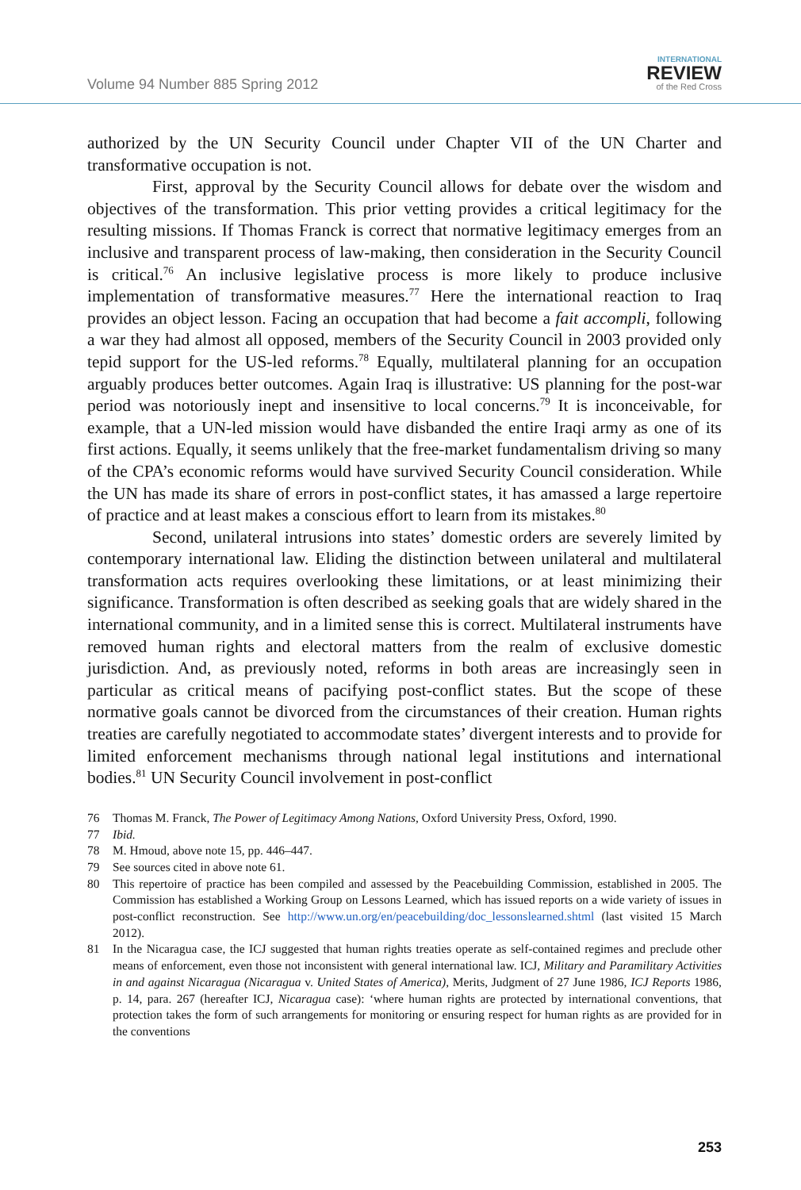Volume 94 Number 885 Spring 2012
INTERNATIONAL
REVIEW
of the Red Cross
authorized by the UN Security Council under Chapter VII of the UN Charter and transformative occupation is not.
First, approval by the Security Council allows for debate over the wisdom and objectives of the transformation. This prior vetting provides a critical legitimacy for the resulting missions. If Thomas Franck is correct that normative legitimacy emerges from an inclusive and transparent process of law-making, then consideration in the Security Council is critical.<sup>76</sup> An inclusive legislative process is more likely to produce inclusive implementation of transformative measures.<sup>77</sup> Here the international reaction to Iraq provides an object lesson. Facing an occupation that had become a fait accompli, following a war they had almost all opposed, members of the Security Council in 2003 provided only tepid support for the US-led reforms.<sup>78</sup> Equally, multilateral planning for an occupation arguably produces better outcomes. Again Iraq is illustrative: US planning for the post-war period was notoriously inept and insensitive to local concerns.<sup>79</sup> It is inconceivable, for example, that a UN-led mission would have disbanded the entire Iraqi army as one of its first actions. Equally, it seems unlikely that the free-market fundamentalism driving so many of the CPA’s economic reforms would have survived Security Council consideration. While the UN has made its share of errors in post-conflict states, it has amassed a large repertoire of practice and at least makes a conscious effort to learn from its mistakes.<sup>80</sup>
Second, unilateral intrusions into states’ domestic orders are severely limited by contemporary international law. Eliding the distinction between unilateral and multilateral transformation acts requires overlooking these limitations, or at least minimizing their significance. Transformation is often described as seeking goals that are widely shared in the international community, and in a limited sense this is correct. Multilateral instruments have removed human rights and electoral matters from the realm of exclusive domestic jurisdiction. And, as previously noted, reforms in both areas are increasingly seen in particular as critical means of pacifying post-conflict states. But the scope of these normative goals cannot be divorced from the circumstances of their creation. Human rights treaties are carefully negotiated to accommodate states’ divergent interests and to provide for limited enforcement mechanisms through national legal institutions and international bodies.<sup>81</sup> UN Security Council involvement in post-conflict
76 Thomas M. Franck, The Power of Legitimacy Among Nations, Oxford University Press, Oxford, 1990.
77 Ibid.
78 M. Hmoud, above note 15, pp. 446–447.
79 See sources cited in above note 61.
80 This repertoire of practice has been compiled and assessed by the Peacebuilding Commission, established in 2005. The Commission has established a Working Group on Lessons Learned, which has issued reports on a wide variety of issues in post-conflict reconstruction. See http://www.un.org/en/peacebuilding/doc_lessonslearned.shtml (last visited 15 March 2012).
81 In the Nicaragua case, the ICJ suggested that human rights treaties operate as self-contained regimes and preclude other means of enforcement, even those not inconsistent with general international law. ICJ, Military and Paramilitary Activities in and against Nicaragua (Nicaragua v. United States of America), Merits, Judgment of 27 June 1986, ICJ Reports 1986, p. 14, para. 267 (hereafter ICJ, Nicaragua case): ‘where human rights are protected by international conventions, that protection takes the form of such arrangements for monitoring or ensuring respect for human rights as are provided for in the conventions
253